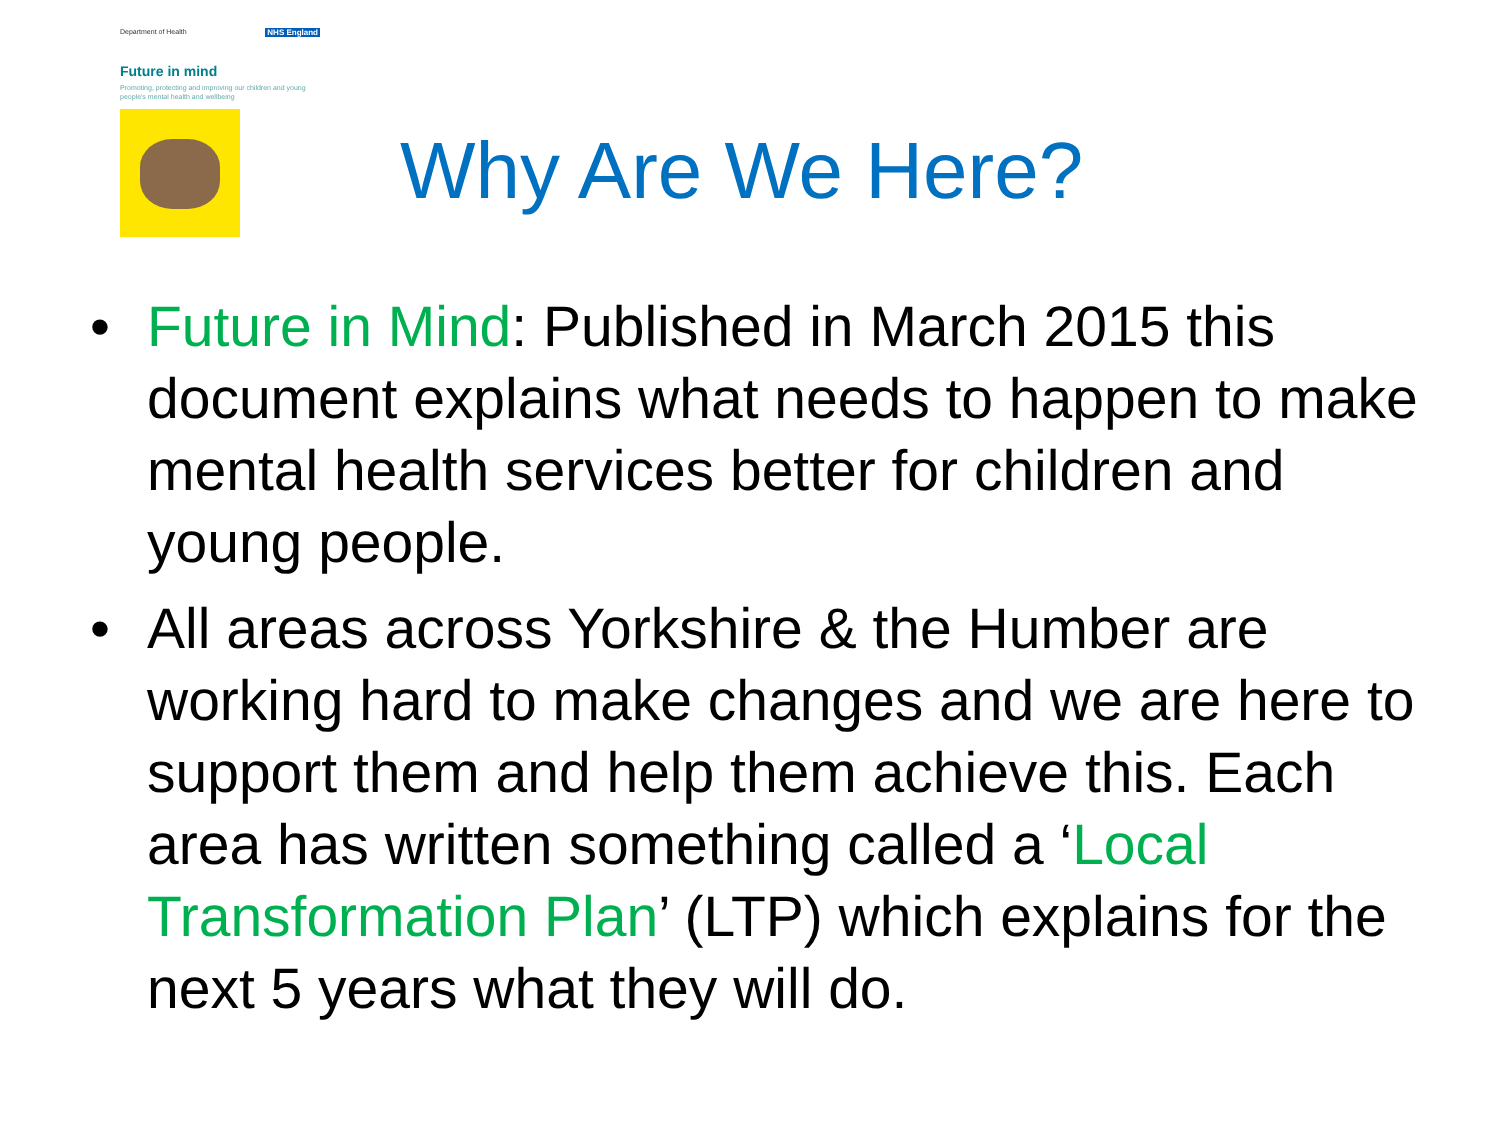Department of Health NHS England
Future in mind
Promoting, protecting and improving our children and young people's mental health and wellbeing
Why Are We Here?
• Future in Mind: Published in March 2015 this document explains what needs to happen to make mental health services better for children and young people.
• All areas across Yorkshire & the Humber are working hard to make changes and we are here to support them and help them achieve this. Each area has written something called a ‘Local Transformation Plan’ (LTP) which explains for the next 5 years what they will do.